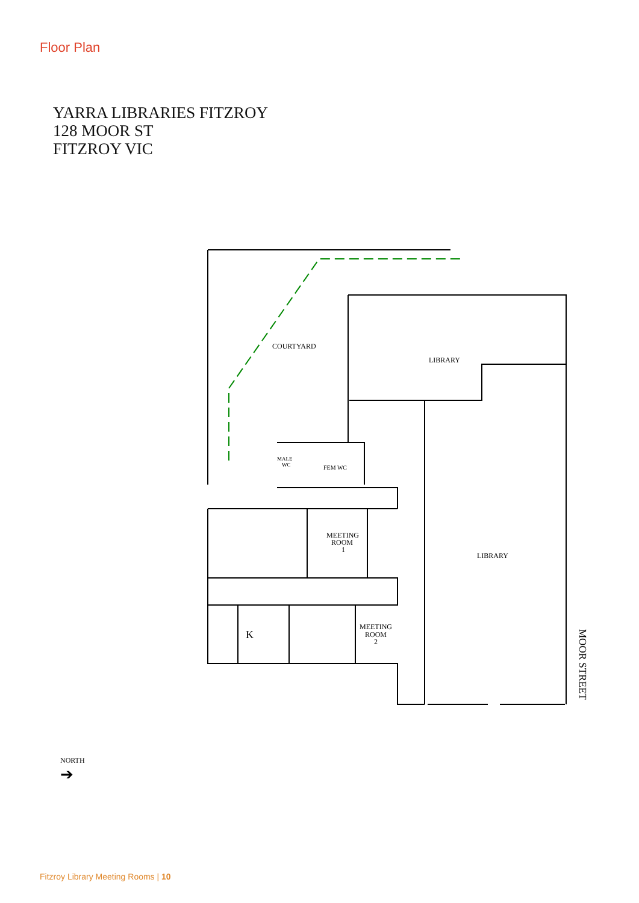Floor Plan
YARRA LIBRARIES FITZROY
128 MOOR ST
FITZROY VIC
COURTYARD
LIBRARY
MEETING
ROOM
1
MALE
WC
FEM WC
LIBRARY
K
MEETING
ROOM
2
MOOR STREET
NORTH
➔
Fitzroy Library Meeting Rooms | 10